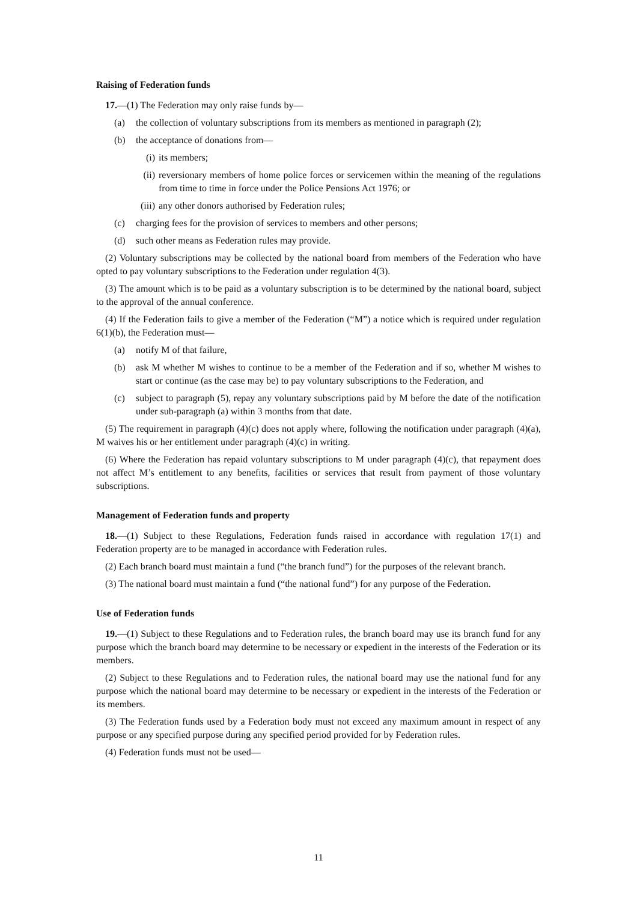Raising of Federation funds
17.—(1) The Federation may only raise funds by—
(a) the collection of voluntary subscriptions from its members as mentioned in paragraph (2);
(b) the acceptance of donations from—
(i) its members;
(ii) reversionary members of home police forces or servicemen within the meaning of the regulations from time to time in force under the Police Pensions Act 1976; or
(iii) any other donors authorised by Federation rules;
(c) charging fees for the provision of services to members and other persons;
(d) such other means as Federation rules may provide.
(2) Voluntary subscriptions may be collected by the national board from members of the Federation who have opted to pay voluntary subscriptions to the Federation under regulation 4(3).
(3) The amount which is to be paid as a voluntary subscription is to be determined by the national board, subject to the approval of the annual conference.
(4) If the Federation fails to give a member of the Federation (“M”) a notice which is required under regulation 6(1)(b), the Federation must—
(a) notify M of that failure,
(b) ask M whether M wishes to continue to be a member of the Federation and if so, whether M wishes to start or continue (as the case may be) to pay voluntary subscriptions to the Federation, and
(c) subject to paragraph (5), repay any voluntary subscriptions paid by M before the date of the notification under sub-paragraph (a) within 3 months from that date.
(5) The requirement in paragraph (4)(c) does not apply where, following the notification under paragraph (4)(a), M waives his or her entitlement under paragraph (4)(c) in writing.
(6) Where the Federation has repaid voluntary subscriptions to M under paragraph (4)(c), that repayment does not affect M’s entitlement to any benefits, facilities or services that result from payment of those voluntary subscriptions.
Management of Federation funds and property
18.—(1) Subject to these Regulations, Federation funds raised in accordance with regulation 17(1) and Federation property are to be managed in accordance with Federation rules.
(2) Each branch board must maintain a fund (“the branch fund”) for the purposes of the relevant branch.
(3) The national board must maintain a fund (“the national fund”) for any purpose of the Federation.
Use of Federation funds
19.—(1) Subject to these Regulations and to Federation rules, the branch board may use its branch fund for any purpose which the branch board may determine to be necessary or expedient in the interests of the Federation or its members.
(2) Subject to these Regulations and to Federation rules, the national board may use the national fund for any purpose which the national board may determine to be necessary or expedient in the interests of the Federation or its members.
(3) The Federation funds used by a Federation body must not exceed any maximum amount in respect of any purpose or any specified purpose during any specified period provided for by Federation rules.
(4) Federation funds must not be used—
11